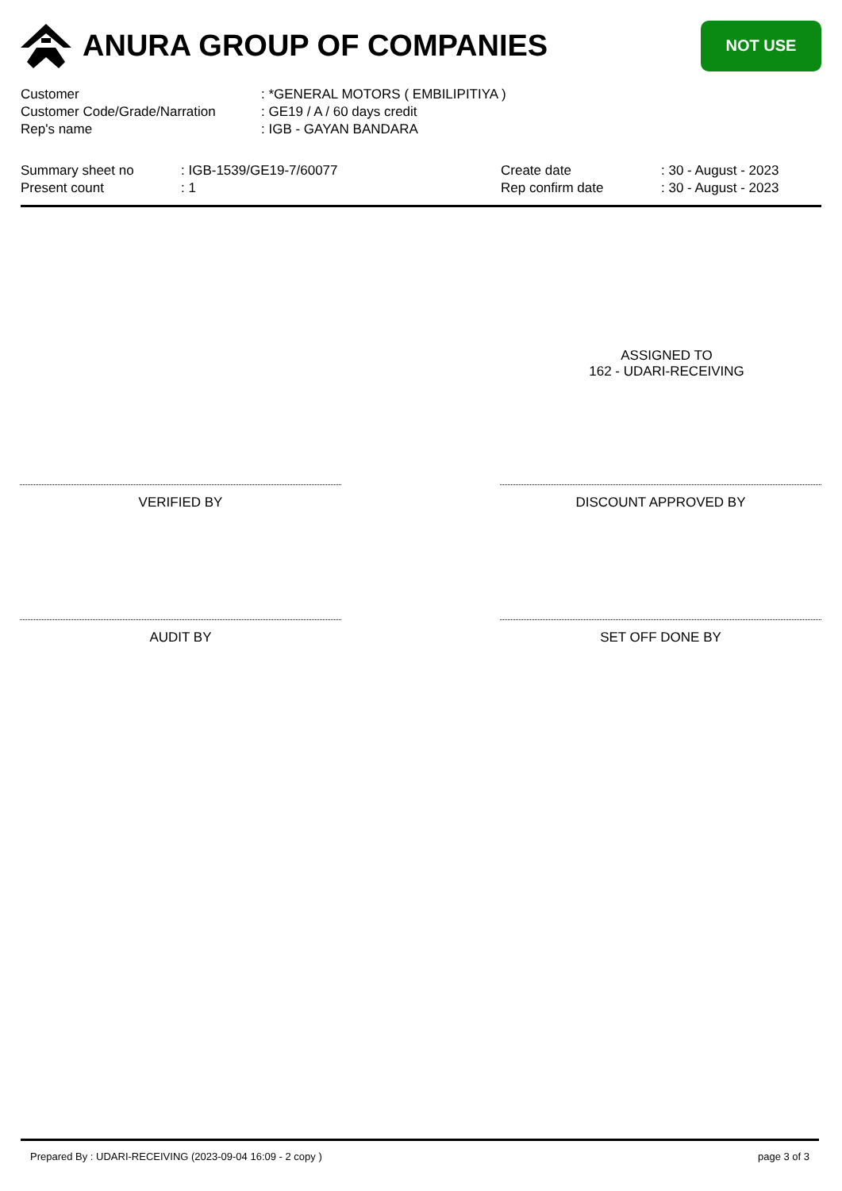ANURA GROUP OF COMPANIES
NOT USE
| Customer | : *GENERAL MOTORS ( EMBILIPITIYA ) |
| Customer Code/Grade/Narration | : GE19 / A / 60 days credit |
| Rep's name | : IGB - GAYAN BANDARA |
| Summary sheet no | : IGB-1539/GE19-7/60077 |
| Present count | : 1 |
| Create date | : 30 - August - 2023 |
| Rep confirm date | : 30 - August - 2023 |
ASSIGNED TO
162 - UDARI-RECEIVING
VERIFIED BY DISCOUNT APPROVED BY
AUDIT BY SET OFF DONE BY
Prepared By : UDARI-RECEIVING (2023-09-04 16:09 - 2 copy ) page 3 of 3